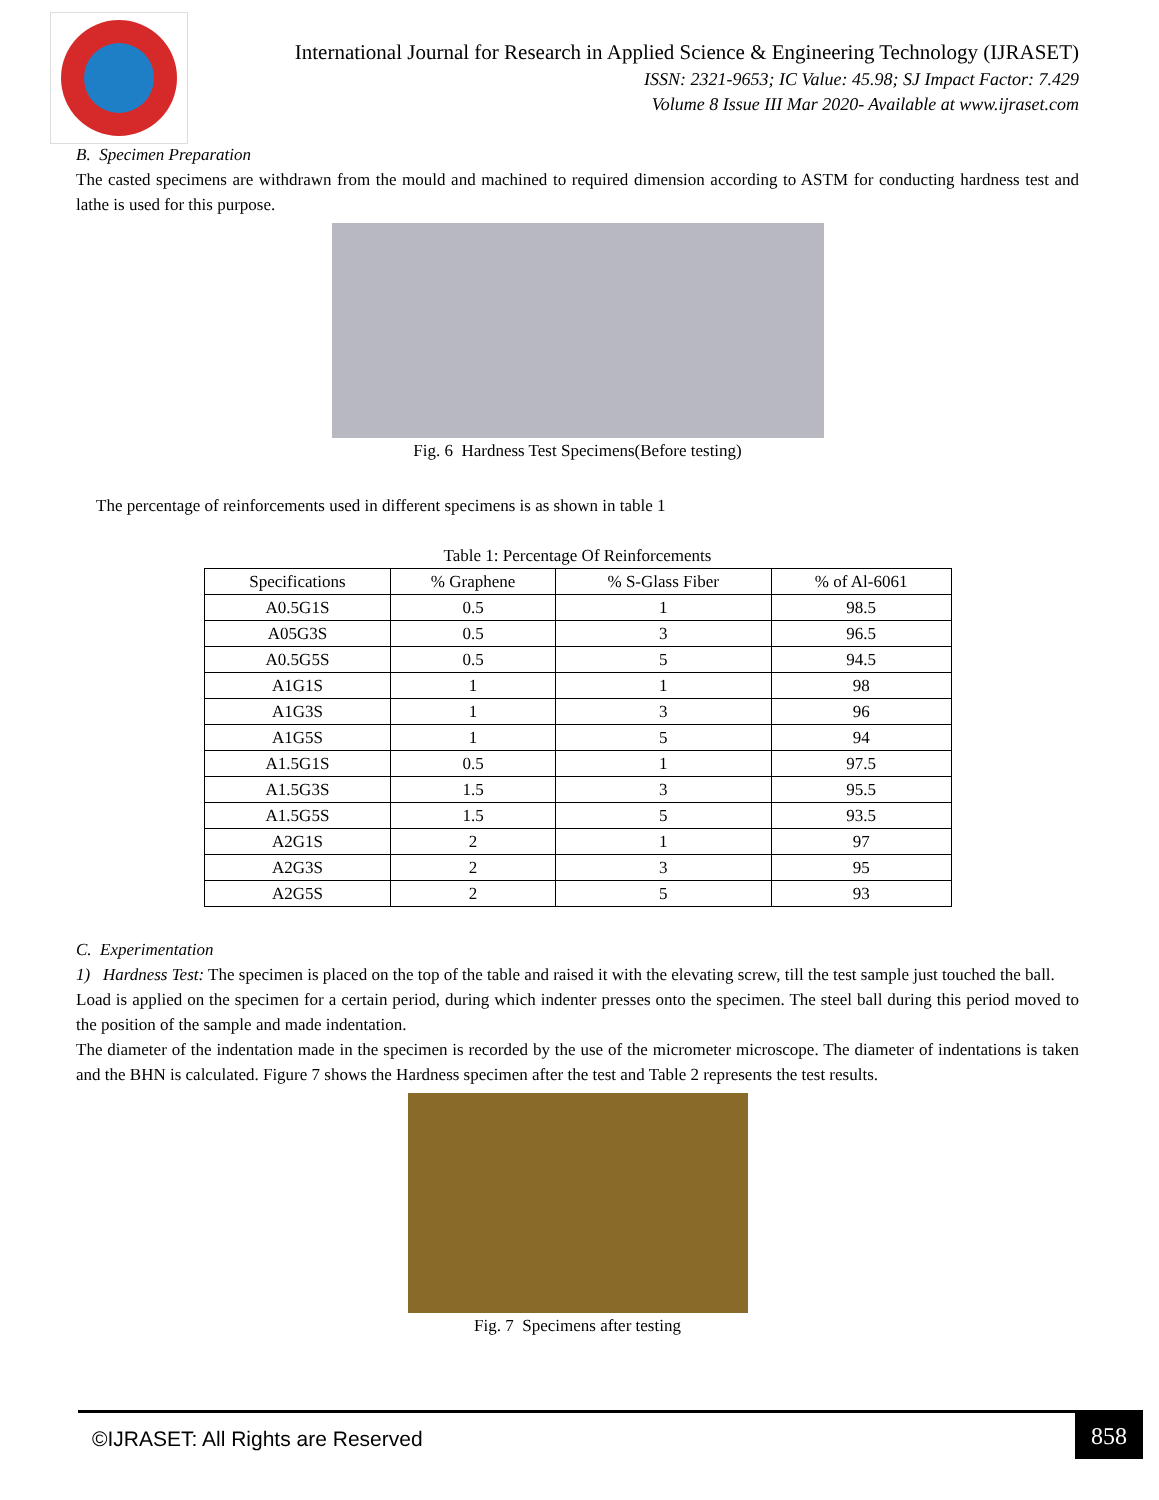International Journal for Research in Applied Science & Engineering Technology (IJRASET)
ISSN: 2321-9653; IC Value: 45.98; SJ Impact Factor: 7.429
Volume 8 Issue III Mar 2020- Available at www.ijraset.com
B. Specimen Preparation
The casted specimens are withdrawn from the mould and machined to required dimension according to ASTM for conducting hardness test and lathe is used for this purpose.
Fig. 6 Hardness Test Specimens(Before testing)
The percentage of reinforcements used in different specimens is as shown in table 1
Table 1: Percentage Of Reinforcements
| Specifications | % Graphene | % S-Glass Fiber | % of Al-6061 |
| --- | --- | --- | --- |
| A0.5G1S | 0.5 | 1 | 98.5 |
| A05G3S | 0.5 | 3 | 96.5 |
| A0.5G5S | 0.5 | 5 | 94.5 |
| A1G1S | 1 | 1 | 98 |
| A1G3S | 1 | 3 | 96 |
| A1G5S | 1 | 5 | 94 |
| A1.5G1S | 0.5 | 1 | 97.5 |
| A1.5G3S | 1.5 | 3 | 95.5 |
| A1.5G5S | 1.5 | 5 | 93.5 |
| A2G1S | 2 | 1 | 97 |
| A2G3S | 2 | 3 | 95 |
| A2G5S | 2 | 5 | 93 |
C. Experimentation
1) Hardness Test: The specimen is placed on the top of the table and raised it with the elevating screw, till the test sample just touched the ball.
Load is applied on the specimen for a certain period, during which indenter presses onto the specimen. The steel ball during this period moved to the position of the sample and made indentation.
The diameter of the indentation made in the specimen is recorded by the use of the micrometer microscope. The diameter of indentations is taken and the BHN is calculated. Figure 7 shows the Hardness specimen after the test and Table 2 represents the test results.
Fig. 7 Specimens after testing
©IJRASET: All Rights are Reserved
858